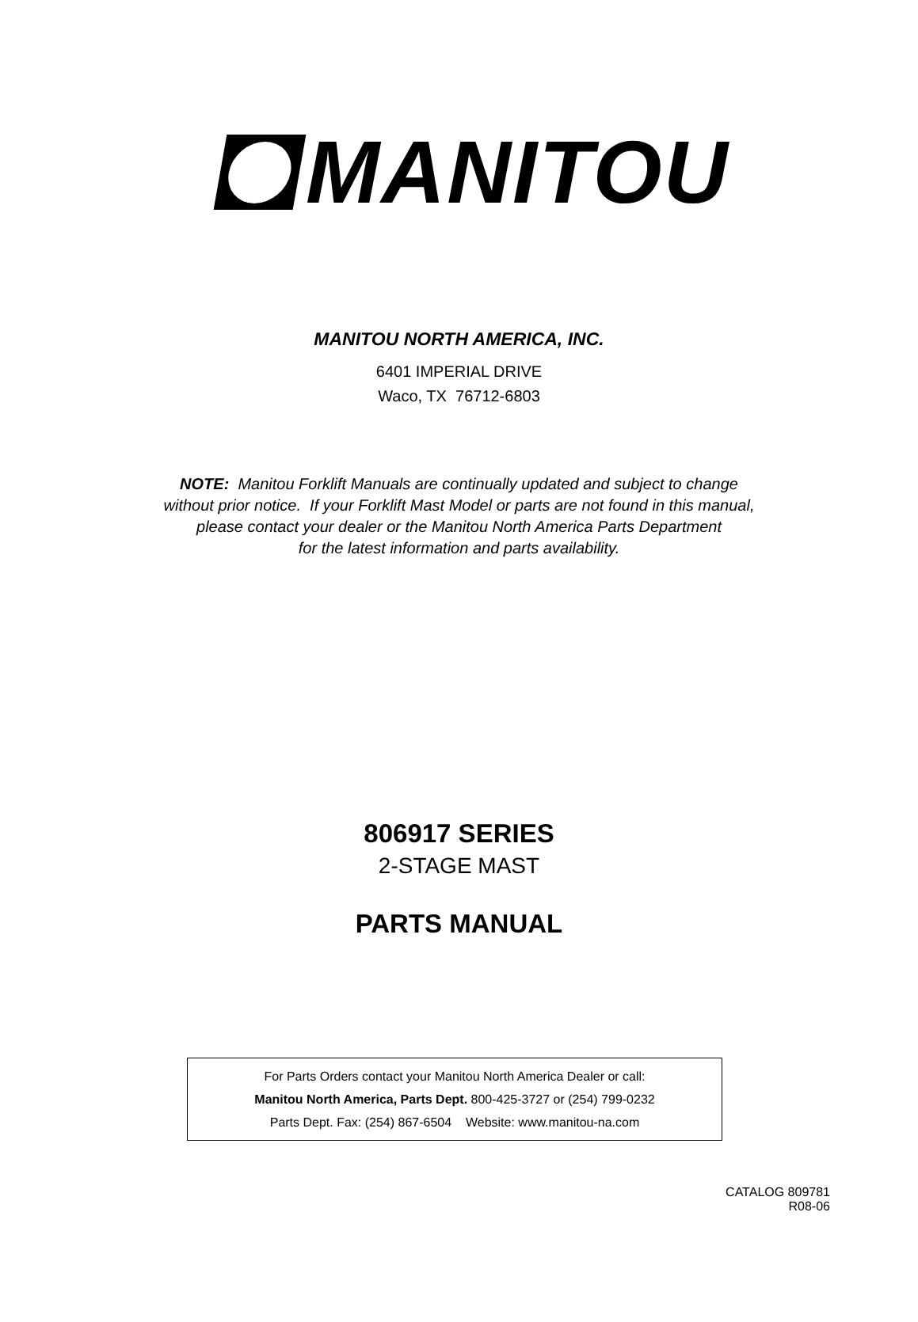MANITOU
MANITOU NORTH AMERICA, INC.
6401 IMPERIAL DRIVE
Waco, TX 76712-6803
NOTE: Manitou Forklift Manuals are continually updated and subject to change
without prior notice. If your Forklift Mast Model or parts are not found in this manual,
please contact your dealer or the Manitou North America Parts Department
for the latest information and parts availability.
806917 SERIES
2-STAGE MAST
PARTS MANUAL
For Parts Orders contact your Manitou North America Dealer or call:
Manitou North America, Parts Dept. 800-425-3727 or (254) 799-0232
Parts Dept. Fax: (254) 867-6504 Website: www.manitou-na.com
CATALOG 809781
R08-06